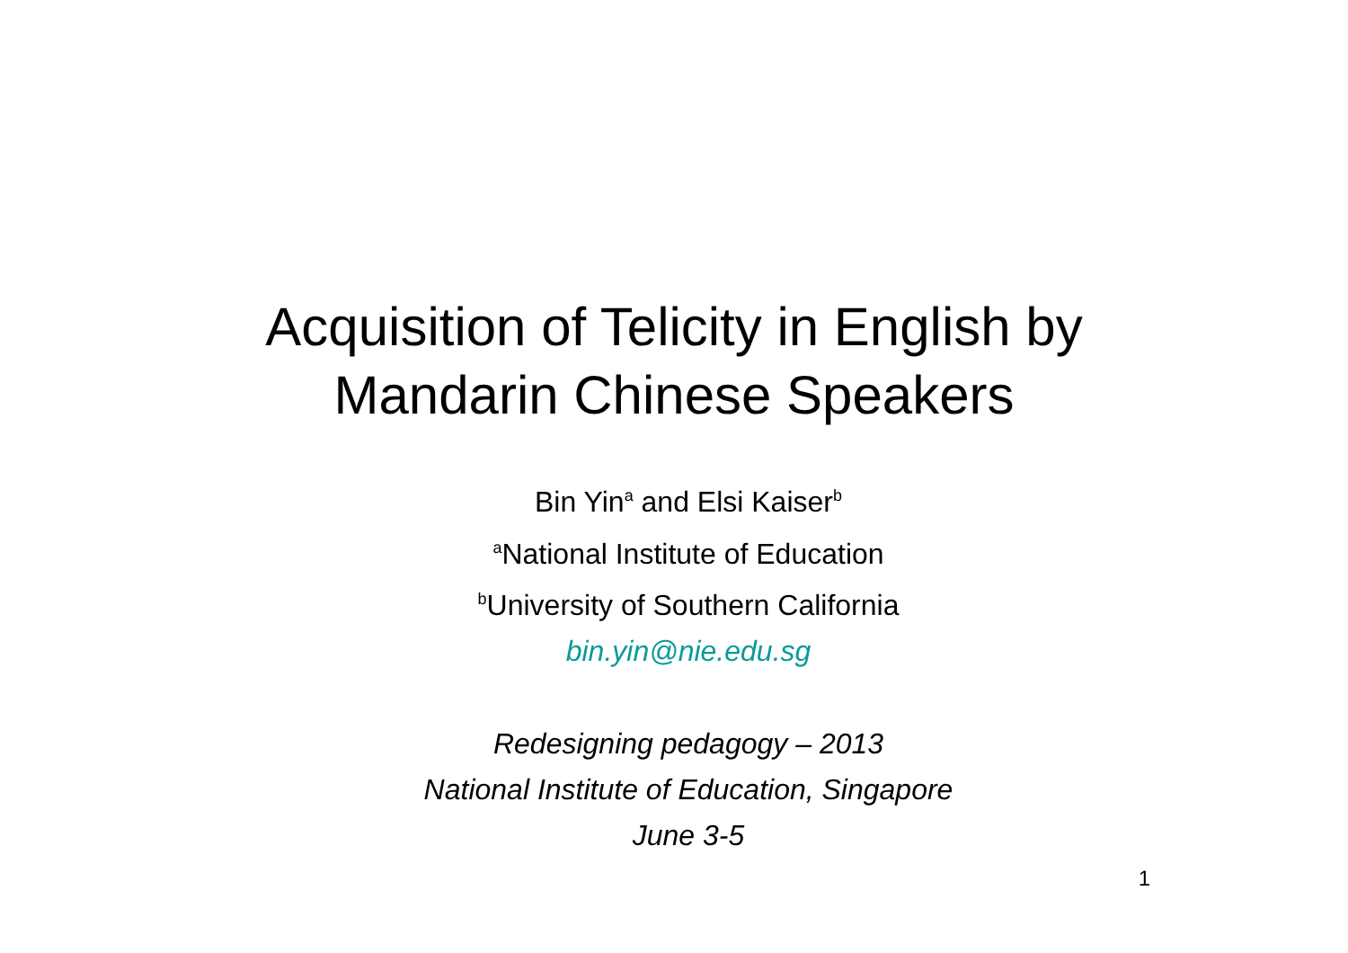Acquisition of Telicity in English by
Mandarin Chinese Speakers
Bin Yin<sup>a</sup> and Elsi Kaiser<sup>b</sup>
<sup>a</sup> National Institute of Education
<sup>b</sup> University of Southern California
bin.yin@nie.edu.sg
Redesigning pedagogy – 2013
National Institute of Education, Singapore
June 3-5
1